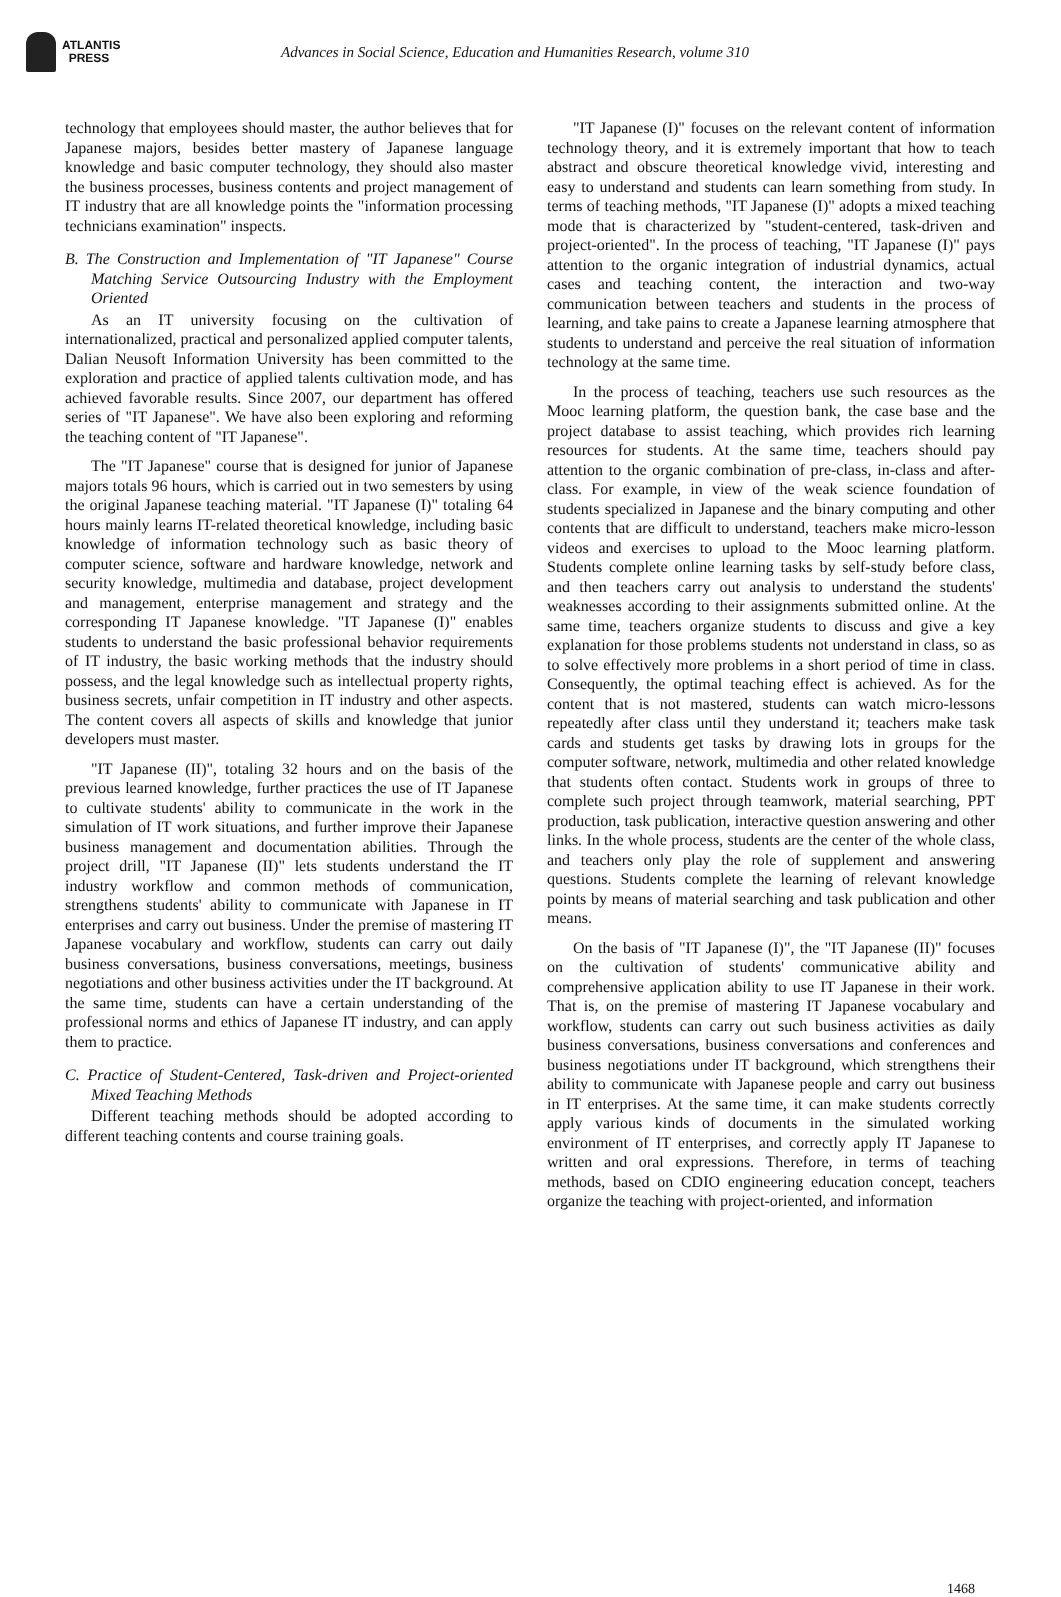ATLANTIS
PRESS
Advances in Social Science, Education and Humanities Research, volume 310
technology that employees should master, the author believes that for Japanese majors, besides better mastery of Japanese language knowledge and basic computer technology, they should also master the business processes, business contents and project management of IT industry that are all knowledge points the "information processing technicians examination" inspects.
B. The Construction and Implementation of "IT Japanese" Course Matching Service Outsourcing Industry with the Employment Oriented
As an IT university focusing on the cultivation of internationalized, practical and personalized applied computer talents, Dalian Neusoft Information University has been committed to the exploration and practice of applied talents cultivation mode, and has achieved favorable results. Since 2007, our department has offered series of "IT Japanese". We have also been exploring and reforming the teaching content of "IT Japanese".
The "IT Japanese" course that is designed for junior of Japanese majors totals 96 hours, which is carried out in two semesters by using the original Japanese teaching material. "IT Japanese (I)" totaling 64 hours mainly learns IT-related theoretical knowledge, including basic knowledge of information technology such as basic theory of computer science, software and hardware knowledge, network and security knowledge, multimedia and database, project development and management, enterprise management and strategy and the corresponding IT Japanese knowledge. "IT Japanese (I)" enables students to understand the basic professional behavior requirements of IT industry, the basic working methods that the industry should possess, and the legal knowledge such as intellectual property rights, business secrets, unfair competition in IT industry and other aspects. The content covers all aspects of skills and knowledge that junior developers must master.
"IT Japanese (II)", totaling 32 hours and on the basis of the previous learned knowledge, further practices the use of IT Japanese to cultivate students' ability to communicate in the work in the simulation of IT work situations, and further improve their Japanese business management and documentation abilities. Through the project drill, "IT Japanese (II)" lets students understand the IT industry workflow and common methods of communication, strengthens students' ability to communicate with Japanese in IT enterprises and carry out business. Under the premise of mastering IT Japanese vocabulary and workflow, students can carry out daily business conversations, business conversations, meetings, business negotiations and other business activities under the IT background. At the same time, students can have a certain understanding of the professional norms and ethics of Japanese IT industry, and can apply them to practice.
C. Practice of Student-Centered, Task-driven and Project-oriented Mixed Teaching Methods
Different teaching methods should be adopted according to different teaching contents and course training goals.
"IT Japanese (I)" focuses on the relevant content of information technology theory, and it is extremely important that how to teach abstract and obscure theoretical knowledge vivid, interesting and easy to understand and students can learn something from study. In terms of teaching methods, "IT Japanese (I)" adopts a mixed teaching mode that is characterized by "student-centered, task-driven and project-oriented". In the process of teaching, "IT Japanese (I)" pays attention to the organic integration of industrial dynamics, actual cases and teaching content, the interaction and two-way communication between teachers and students in the process of learning, and take pains to create a Japanese learning atmosphere that students to understand and perceive the real situation of information technology at the same time.
In the process of teaching, teachers use such resources as the Mooc learning platform, the question bank, the case base and the project database to assist teaching, which provides rich learning resources for students. At the same time, teachers should pay attention to the organic combination of pre-class, in-class and after-class. For example, in view of the weak science foundation of students specialized in Japanese and the binary computing and other contents that are difficult to understand, teachers make micro-lesson videos and exercises to upload to the Mooc learning platform. Students complete online learning tasks by self-study before class, and then teachers carry out analysis to understand the students' weaknesses according to their assignments submitted online. At the same time, teachers organize students to discuss and give a key explanation for those problems students not understand in class, so as to solve effectively more problems in a short period of time in class. Consequently, the optimal teaching effect is achieved. As for the content that is not mastered, students can watch micro-lessons repeatedly after class until they understand it; teachers make task cards and students get tasks by drawing lots in groups for the computer software, network, multimedia and other related knowledge that students often contact. Students work in groups of three to complete such project through teamwork, material searching, PPT production, task publication, interactive question answering and other links. In the whole process, students are the center of the whole class, and teachers only play the role of supplement and answering questions. Students complete the learning of relevant knowledge points by means of material searching and task publication and other means.
On the basis of "IT Japanese (I)", the "IT Japanese (II)" focuses on the cultivation of students' communicative ability and comprehensive application ability to use IT Japanese in their work. That is, on the premise of mastering IT Japanese vocabulary and workflow, students can carry out such business activities as daily business conversations, business conversations and conferences and business negotiations under IT background, which strengthens their ability to communicate with Japanese people and carry out business in IT enterprises. At the same time, it can make students correctly apply various kinds of documents in the simulated working environment of IT enterprises, and correctly apply IT Japanese to written and oral expressions. Therefore, in terms of teaching methods, based on CDIO engineering education concept, teachers organize the teaching with project-oriented, and information
1468